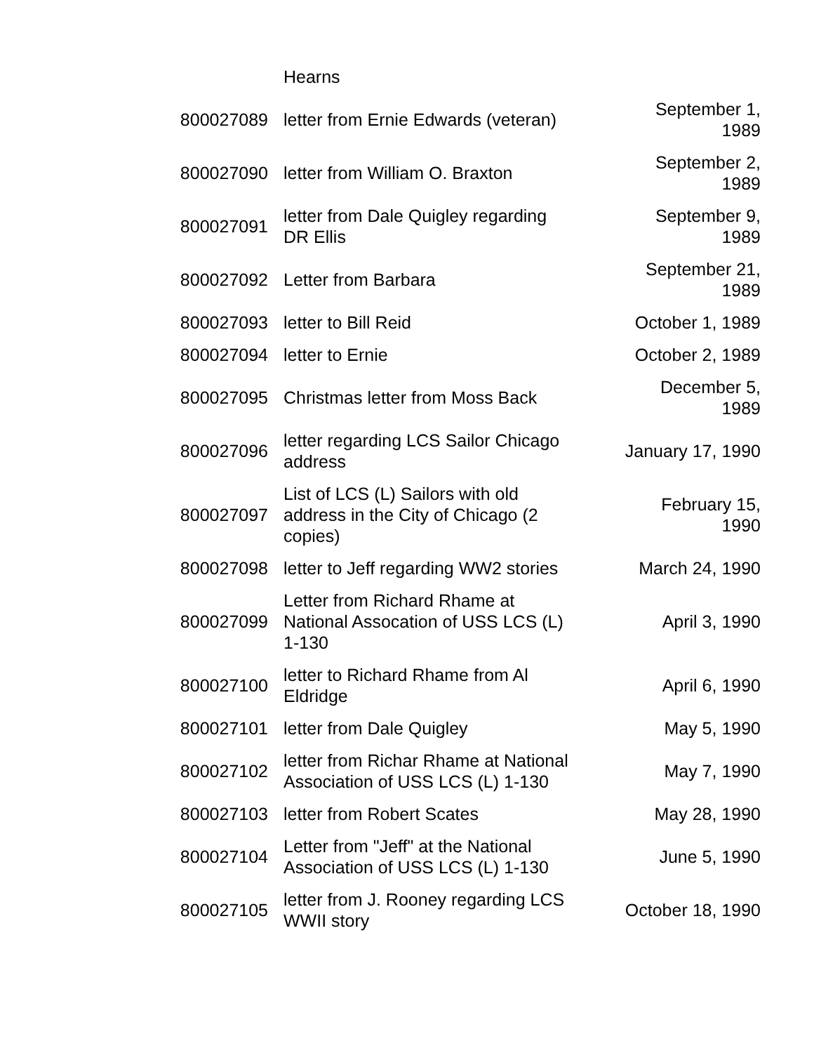| | Hearns | |
| 800027089 | letter from Ernie Edwards (veteran) | September 1, 1989 |
| 800027090 | letter from William O. Braxton | September 2, 1989 |
| 800027091 | letter from Dale Quigley regarding DR Ellis | September 9, 1989 |
| 800027092 | Letter from Barbara | September 21, 1989 |
| 800027093 | letter to Bill Reid | October 1, 1989 |
| 800027094 | letter to Ernie | October 2, 1989 |
| 800027095 | Christmas letter from Moss Back | December 5, 1989 |
| 800027096 | letter regarding LCS Sailor Chicago address | January 17, 1990 |
| 800027097 | List of LCS (L) Sailors with old address in the City of Chicago (2 copies) | February 15, 1990 |
| 800027098 | letter to Jeff regarding WW2 stories | March 24, 1990 |
| 800027099 | Letter from Richard Rhame at National Assocation of USS LCS (L) 1-130 | April 3, 1990 |
| 800027100 | letter to Richard Rhame from Al Eldridge | April 6, 1990 |
| 800027101 | letter from Dale Quigley | May 5, 1990 |
| 800027102 | letter from Richar Rhame at National Association of USS LCS (L) 1-130 | May 7, 1990 |
| 800027103 | letter from Robert Scates | May 28, 1990 |
| 800027104 | Letter from "Jeff" at the National Association of USS LCS (L) 1-130 | June 5, 1990 |
| 800027105 | letter from J. Rooney regarding LCS WWII story | October 18, 1990 |